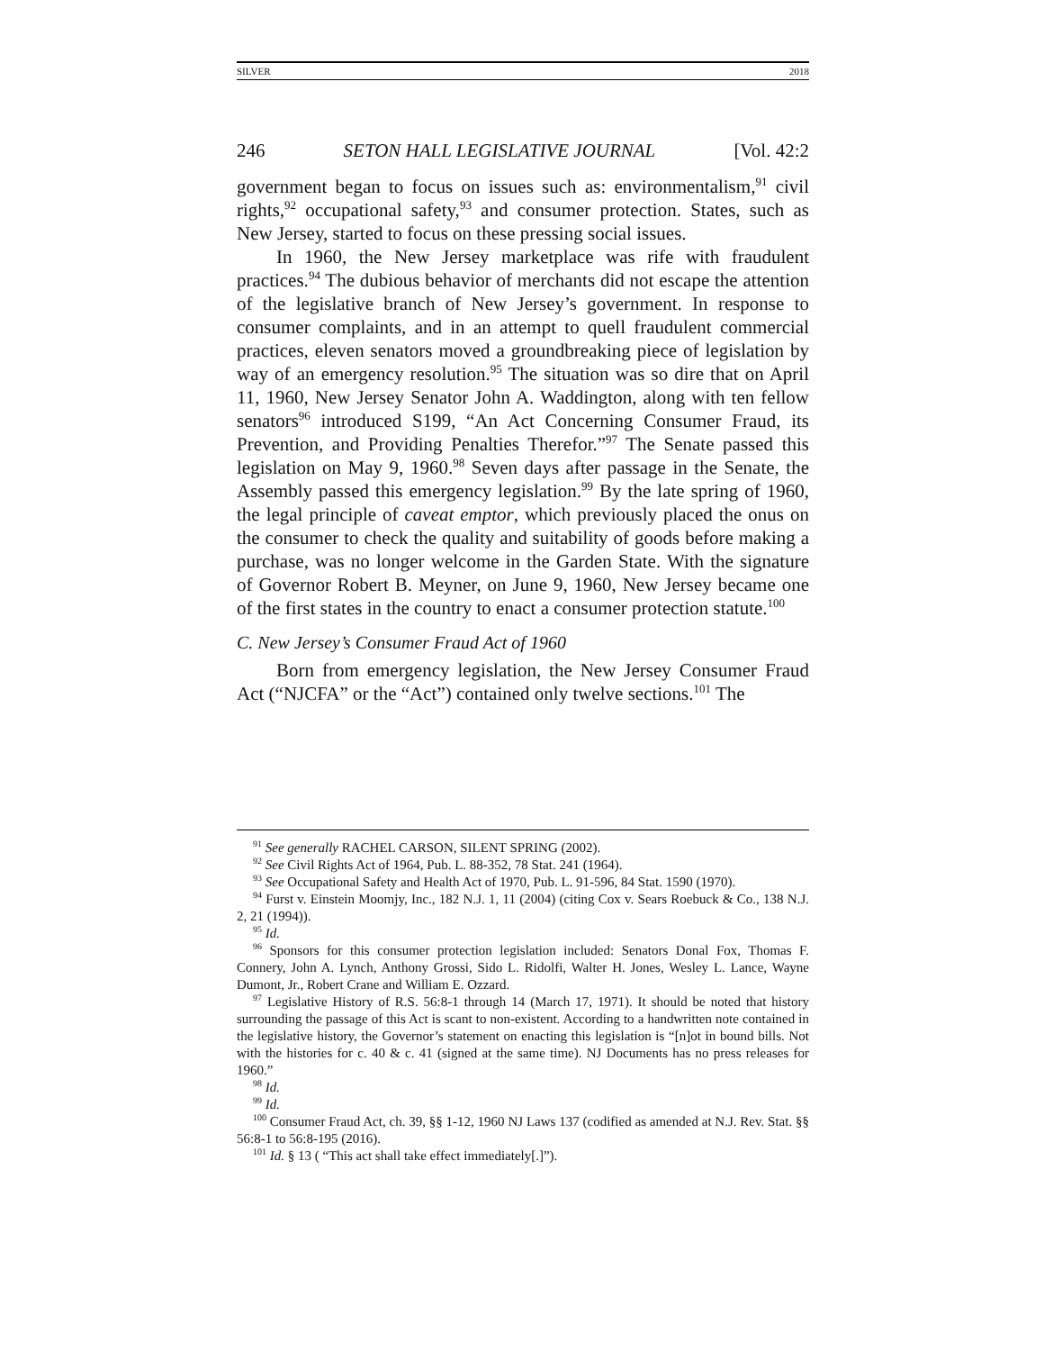SILVER 2018
246 SETON HALL LEGISLATIVE JOURNAL [Vol. 42:2
government began to focus on issues such as: environmentalism,<sup>91</sup> civil rights,<sup>92</sup> occupational safety,<sup>93</sup> and consumer protection. States, such as New Jersey, started to focus on these pressing social issues.
In 1960, the New Jersey marketplace was rife with fraudulent practices.<sup>94</sup> The dubious behavior of merchants did not escape the attention of the legislative branch of New Jersey’s government. In response to consumer complaints, and in an attempt to quell fraudulent commercial practices, eleven senators moved a groundbreaking piece of legislation by way of an emergency resolution.<sup>95</sup> The situation was so dire that on April 11, 1960, New Jersey Senator John A. Waddington, along with ten fellow senators<sup>96</sup> introduced S199, “An Act Concerning Consumer Fraud, its Prevention, and Providing Penalties Therefor.”<sup>97</sup> The Senate passed this legislation on May 9, 1960.<sup>98</sup> Seven days after passage in the Senate, the Assembly passed this emergency legislation.<sup>99</sup> By the late spring of 1960, the legal principle of caveat emptor, which previously placed the onus on the consumer to check the quality and suitability of goods before making a purchase, was no longer welcome in the Garden State. With the signature of Governor Robert B. Meyner, on June 9, 1960, New Jersey became one of the first states in the country to enact a consumer protection statute.<sup>100</sup>
C. New Jersey’s Consumer Fraud Act of 1960
Born from emergency legislation, the New Jersey Consumer Fraud Act (“NJCFA” or the “Act”) contained only twelve sections.<sup>101</sup> The
<sup>91</sup> See generally RACHEL CARSON, SILENT SPRING (2002).
<sup>92</sup> See Civil Rights Act of 1964, Pub. L. 88-352, 78 Stat. 241 (1964).
<sup>93</sup> See Occupational Safety and Health Act of 1970, Pub. L. 91-596, 84 Stat. 1590 (1970).
<sup>94</sup> Furst v. Einstein Moomjy, Inc., 182 N.J. 1, 11 (2004) (citing Cox v. Sears Roebuck & Co., 138 N.J. 2, 21 (1994)).
<sup>95</sup> Id.
<sup>96</sup> Sponsors for this consumer protection legislation included: Senators Donal Fox, Thomas F. Connery, John A. Lynch, Anthony Grossi, Sido L. Ridolfi, Walter H. Jones, Wesley L. Lance, Wayne Dumont, Jr., Robert Crane and William E. Ozzard.
<sup>97</sup> Legislative History of R.S. 56:8-1 through 14 (March 17, 1971). It should be noted that history surrounding the passage of this Act is scant to non-existent. According to a handwritten note contained in the legislative history, the Governor’s statement on enacting this legislation is “[n]ot in bound bills. Not with the histories for c. 40 & c. 41 (signed at the same time). NJ Documents has no press releases for 1960.”
<sup>98</sup> Id.
<sup>99</sup> Id.
<sup>100</sup> Consumer Fraud Act, ch. 39, §§ 1-12, 1960 NJ Laws 137 (codified as amended at N.J. Rev. Stat. §§ 56:8-1 to 56:8-195 (2016).
<sup>101</sup> Id. § 13 ( “This act shall take effect immediately[.]”).